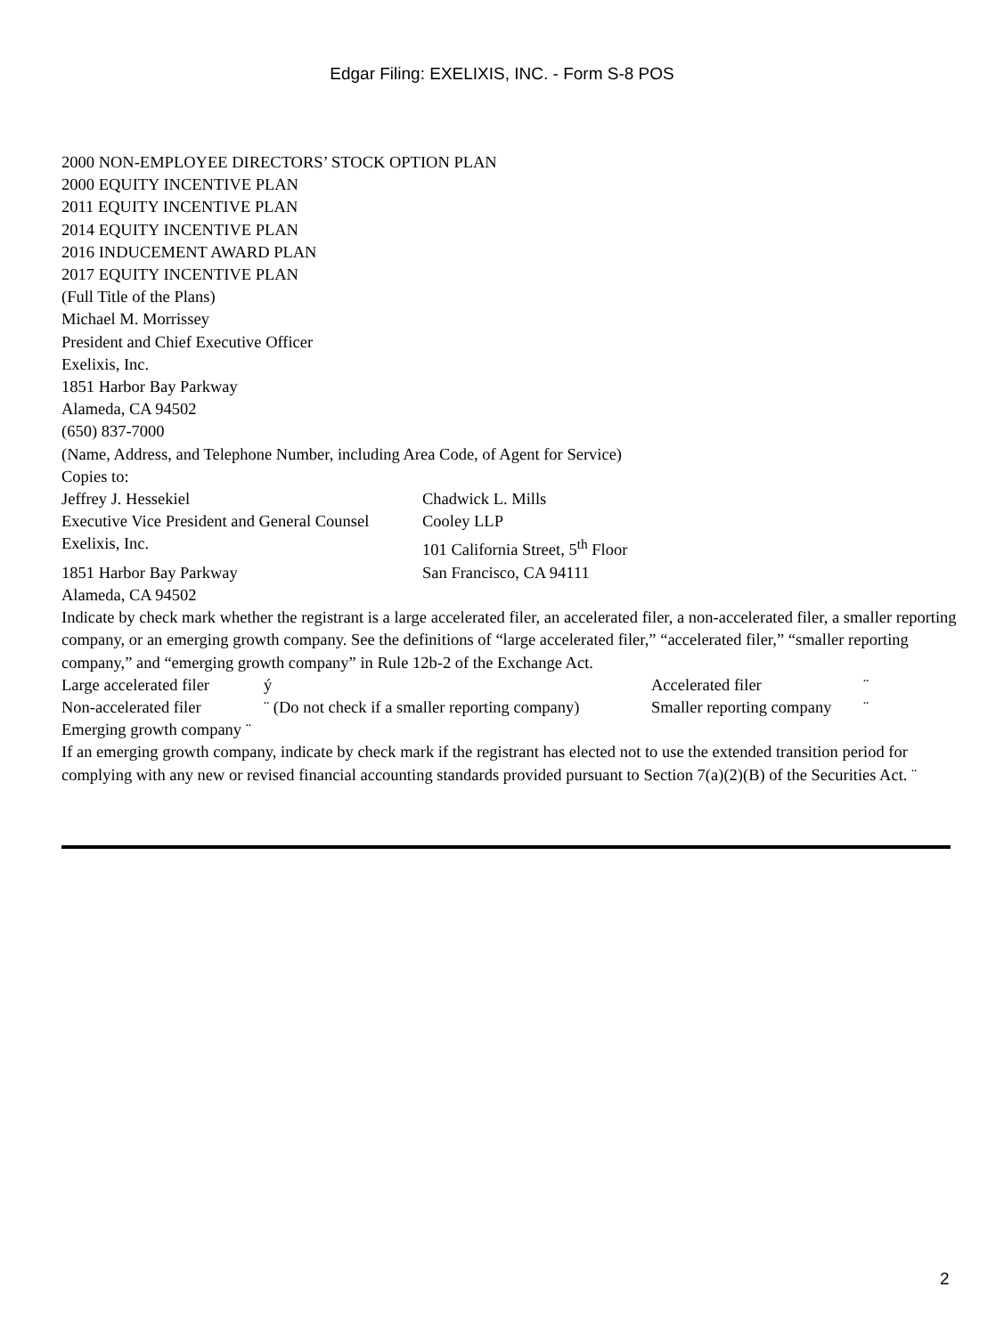Edgar Filing: EXELIXIS, INC. - Form S-8 POS
2000 NON-EMPLOYEE DIRECTORS’ STOCK OPTION PLAN
2000 EQUITY INCENTIVE PLAN
2011 EQUITY INCENTIVE PLAN
2014 EQUITY INCENTIVE PLAN
2016 INDUCEMENT AWARD PLAN
2017 EQUITY INCENTIVE PLAN
(Full Title of the Plans)
Michael M. Morrissey
President and Chief Executive Officer
Exelixis, Inc.
1851 Harbor Bay Parkway
Alameda, CA 94502
(650) 837-7000
(Name, Address, and Telephone Number, including Area Code, of Agent for Service)
Copies to:
| Jeffrey J. Hessekiel | Chadwick L. Mills |
| Executive Vice President and General Counsel | Cooley LLP |
| Exelixis, Inc. | 101 California Street, 5<sup>th</sup> Floor |
| 1851 Harbor Bay Parkway | San Francisco, CA 94111 |
| Alameda, CA 94502 | |
Indicate by check mark whether the registrant is a large accelerated filer, an accelerated filer, a non-accelerated filer, a smaller reporting company, or an emerging growth company. See the definitions of “large accelerated filer,” “accelerated filer,” “smaller reporting company,” and “emerging growth company” in Rule 12b-2 of the Exchange Act.
| Large accelerated filer | ý | Accelerated filer | ¨ |
| Non-accelerated filer | ¨ (Do not check if a smaller reporting company) | Smaller reporting company | ¨ |
| Emerging growth company ¨ | | | |
If an emerging growth company, indicate by check mark if the registrant has elected not to use the extended transition period for complying with any new or revised financial accounting standards provided pursuant to Section 7(a)(2)(B) of the Securities Act. ¨
2